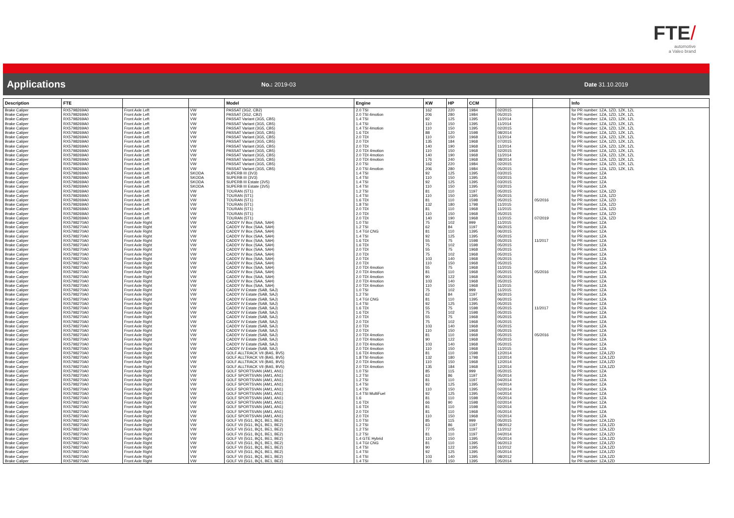FTE/
automotive
a Valeo brand
Applications
No.: 2019-03 Date 31.10.2019
| Description | FTE | | | Model | Engine | KW | HP | CCM | | | Info |
| --- | --- | --- | --- | --- | --- | --- | --- | --- | --- | --- | --- |
| Brake Caliper | RX5798269A0 | Front Axle Left | VW | PASSAT (3G2, CB2) | 2.0 TSI | 162 | 220 | 1984 | 02/2015 | | for PR number: 1ZA, 1ZD, 1ZK, 1ZL |
| Brake Caliper | RX5798269A0 | Front Axle Left | VW | PASSAT (3G2, CB2) | 2.0 TSI 4motion | 206 | 280 | 1984 | 05/2015 | | for PR number: 1ZA, 1ZD, 1ZK, 1ZL |
| Brake Caliper | RX5798269A0 | Front Axle Left | VW | PASSAT Variant (3G5, CB5) | 1.4 TSI | 92 | 125 | 1395 | 11/2014 | | for PR number: 1ZA, 1ZD, 1ZK, 1ZL |
| Brake Caliper | RX5798269A0 | Front Axle Left | VW | PASSAT Variant (3G5, CB5) | 1.4 TSI | 110 | 150 | 1395 | 11/2014 | | for PR number: 1ZA, 1ZD, 1ZK, 1ZL |
| Brake Caliper | RX5798269A0 | Front Axle Left | VW | PASSAT Variant (3G5, CB5) | 1.4 TSI 4motion | 110 | 150 | 1395 | 02/2015 | | for PR number: 1ZA, 1ZD, 1ZK, 1ZL |
| Brake Caliper | RX5798269A0 | Front Axle Left | VW | PASSAT Variant (3G5, CB5) | 1.6 TDI | 88 | 120 | 1598 | 08/2014 | | for PR number: 1ZA, 1ZD, 1ZK, 1ZL |
| Brake Caliper | RX5798269A0 | Front Axle Left | VW | PASSAT Variant (3G5, CB5) | 2.0 TDI | 110 | 150 | 1968 | 11/2014 | | for PR number: 1ZA, 1ZD, 1ZK, 1ZL |
| Brake Caliper | RX5798269A0 | Front Axle Left | VW | PASSAT Variant (3G5, CB5) | 2.0 TDI | 135 | 184 | 1968 | 07/2015 | | for PR number: 1ZA, 1ZD, 1ZK, 1ZL |
| Brake Caliper | RX5798269A0 | Front Axle Left | VW | PASSAT Variant (3G5, CB5) | 2.0 TDI | 140 | 190 | 1968 | 11/2014 | | for PR number: 1ZA, 1ZD, 1ZK, 1ZL |
| Brake Caliper | RX5798269A0 | Front Axle Left | VW | PASSAT Variant (3G5, CB5) | 2.0 TDI 4motion | 110 | 150 | 1968 | 02/2015 | | for PR number: 1ZA, 1ZD, 1ZK, 1ZL |
| Brake Caliper | RX5798269A0 | Front Axle Left | VW | PASSAT Variant (3G5, CB5) | 2.0 TDI 4motion | 140 | 190 | 1968 | 11/2014 | | for PR number: 1ZA, 1ZD, 1ZK, 1ZL |
| Brake Caliper | RX5798269A0 | Front Axle Left | VW | PASSAT Variant (3G5, CB5) | 2.0 TDI 4motion | 176 | 240 | 1968 | 08/2014 | | for PR number: 1ZA, 1ZD, 1ZK, 1ZL |
| Brake Caliper | RX5798269A0 | Front Axle Left | VW | PASSAT Variant (3G5, CB5) | 2.0 TSI | 162 | 220 | 1984 | 02/2015 | | for PR number: 1ZA, 1ZD, 1ZK, 1ZL |
| Brake Caliper | RX5798269A0 | Front Axle Left | VW | PASSAT Variant (3G5, CB5) | 2.0 TSI 4motion | 206 | 280 | 1984 | 05/2015 | | for PR number: 1ZA, 1ZD, 1ZK, 1ZL |
| Brake Caliper | RX5798269A0 | Front Axle Left | SKODA | SUPERB III (3V3) | 1.4 TSI | 92 | 125 | 1395 | 03/2015 | | for PR number: 1ZA |
| Brake Caliper | RX5798269A0 | Front Axle Left | SKODA | SUPERB III (3V3) | 1.4 TSI | 110 | 150 | 1395 | 03/2015 | | for PR number: 1ZA |
| Brake Caliper | RX5798269A0 | Front Axle Left | SKODA | SUPERB III Estate (3V5) | 1.4 TSI | 92 | 125 | 1395 | 03/2015 | | for PR number: 1ZA |
| Brake Caliper | RX5798269A0 | Front Axle Left | SKODA | SUPERB III Estate (3V5) | 1.4 TSI | 110 | 150 | 1395 | 03/2015 | | for PR number: 1ZA |
| Brake Caliper | RX5798269A0 | Front Axle Left | VW | TOURAN (5T1) | 1.2 TSI | 81 | 110 | 1197 | 05/2015 | | for PR number: 1ZA, 1ZD |
| Brake Caliper | RX5798269A0 | Front Axle Left | VW | TOURAN (5T1) | 1.4 TSI | 110 | 150 | 1395 | 05/2015 | | for PR number: 1ZA, 1ZD |
| Brake Caliper | RX5798269A0 | Front Axle Left | VW | TOURAN (5T1) | 1.6 TDI | 81 | 110 | 1598 | 05/2015 | 05/2016 | for PR number: 1ZA, 1ZD |
| Brake Caliper | RX5798269A0 | Front Axle Left | VW | TOURAN (5T1) | 1.8 TSI | 132 | 180 | 1798 | 11/2015 | | for PR number: 1ZA, 1ZD |
| Brake Caliper | RX5798269A0 | Front Axle Left | VW | TOURAN (5T1) | 2.0 TDI | 81 | 110 | 1968 | 11/2015 | | for PR number: 1ZA, 1ZD |
| Brake Caliper | RX5798269A0 | Front Axle Left | VW | TOURAN (5T1) | 2.0 TDI | 110 | 150 | 1968 | 05/2015 | | for PR number: 1ZA, 1ZD |
| Brake Caliper | RX5798269A0 | Front Axle Left | VW | TOURAN (5T1) | 2.0 TDI | 140 | 190 | 1968 | 11/2015 | 07/2019 | for PR number: 1ZA, 1ZD |
| Brake Caliper | RX5798270A0 | Front Axle Right | VW | CADDY IV Box (SAA, SAH) | 1.0 TSI | 75 | 102 | 999 | 11/2015 | | for PR number: 1ZA |
| Brake Caliper | RX5798270A0 | Front Axle Right | VW | CADDY IV Box (SAA, SAH) | 1.2 TSI | 62 | 84 | 1197 | 06/2015 | | for PR number: 1ZA |
| Brake Caliper | RX5798270A0 | Front Axle Right | VW | CADDY IV Box (SAA, SAH) | 1.4 TGI CNG | 81 | 110 | 1395 | 06/2015 | | for PR number: 1ZA |
| Brake Caliper | RX5798270A0 | Front Axle Right | VW | CADDY IV Box (SAA, SAH) | 1.4 TSI | 92 | 125 | 1395 | 05/2015 | | for PR number: 1ZA |
| Brake Caliper | RX5798270A0 | Front Axle Right | VW | CADDY IV Box (SAA, SAH) | 1.6 TDI | 55 | 75 | 1598 | 05/2015 | 11/2017 | for PR number: 1ZA |
| Brake Caliper | RX5798270A0 | Front Axle Right | VW | CADDY IV Box (SAA, SAH) | 1.6 TDI | 75 | 102 | 1598 | 05/2015 | | for PR number: 1ZA |
| Brake Caliper | RX5798270A0 | Front Axle Right | VW | CADDY IV Box (SAA, SAH) | 2.0 TDI | 55 | 75 | 1968 | 05/2015 | | for PR number: 1ZA |
| Brake Caliper | RX5798270A0 | Front Axle Right | VW | CADDY IV Box (SAA, SAH) | 2.0 TDI | 75 | 102 | 1968 | 05/2015 | | for PR number: 1ZA |
| Brake Caliper | RX5798270A0 | Front Axle Right | VW | CADDY IV Box (SAA, SAH) | 2.0 TDI | 103 | 140 | 1968 | 05/2015 | | for PR number: 1ZA |
| Brake Caliper | RX5798270A0 | Front Axle Right | VW | CADDY IV Box (SAA, SAH) | 2.0 TDI | 110 | 150 | 1968 | 05/2015 | | for PR number: 1ZA |
| Brake Caliper | RX5798270A0 | Front Axle Right | VW | CADDY IV Box (SAA, SAH) | 2.0 TDI 4motion | 55 | 75 | 1968 | 11/2015 | | for PR number: 1ZA |
| Brake Caliper | RX5798270A0 | Front Axle Right | VW | CADDY IV Box (SAA, SAH) | 2.0 TDI 4motion | 81 | 110 | 1968 | 05/2015 | 05/2016 | for PR number: 1ZA |
| Brake Caliper | RX5798270A0 | Front Axle Right | VW | CADDY IV Box (SAA, SAH) | 2.0 TDI 4motion | 90 | 122 | 1968 | 05/2015 | | for PR number: 1ZA |
| Brake Caliper | RX5798270A0 | Front Axle Right | VW | CADDY IV Box (SAA, SAH) | 2.0 TDI 4motion | 103 | 140 | 1968 | 05/2015 | | for PR number: 1ZA |
| Brake Caliper | RX5798270A0 | Front Axle Right | VW | CADDY IV Box (SAA, SAH) | 2.0 TDI 4motion | 110 | 150 | 1968 | 11/2015 | | for PR number: 1ZA |
| Brake Caliper | RX5798270A0 | Front Axle Right | VW | CADDY IV Estate (SAB, SAJ) | 1.0 TSI | 75 | 102 | 999 | 11/2015 | | for PR number: 1ZA |
| Brake Caliper | RX5798270A0 | Front Axle Right | VW | CADDY IV Estate (SAB, SAJ) | 1.2 TSI | 62 | 84 | 1197 | 06/2015 | | for PR number: 1ZA |
| Brake Caliper | RX5798270A0 | Front Axle Right | VW | CADDY IV Estate (SAB, SAJ) | 1.4 TGI CNG | 81 | 110 | 1395 | 06/2015 | | for PR number: 1ZA |
| Brake Caliper | RX5798270A0 | Front Axle Right | VW | CADDY IV Estate (SAB, SAJ) | 1.4 TSI | 92 | 125 | 1395 | 05/2015 | | for PR number: 1ZA |
| Brake Caliper | RX5798270A0 | Front Axle Right | VW | CADDY IV Estate (SAB, SAJ) | 1.6 TDI | 55 | 75 | 1598 | 05/2015 | 11/2017 | for PR number: 1ZA |
| Brake Caliper | RX5798270A0 | Front Axle Right | VW | CADDY IV Estate (SAB, SAJ) | 1.6 TDI | 75 | 102 | 1598 | 05/2015 | | for PR number: 1ZA |
| Brake Caliper | RX5798270A0 | Front Axle Right | VW | CADDY IV Estate (SAB, SAJ) | 2.0 TDI | 55 | 75 | 1968 | 05/2015 | | for PR number: 1ZA |
| Brake Caliper | RX5798270A0 | Front Axle Right | VW | CADDY IV Estate (SAB, SAJ) | 2.0 TDI | 75 | 102 | 1968 | 05/2015 | | for PR number: 1ZA |
| Brake Caliper | RX5798270A0 | Front Axle Right | VW | CADDY IV Estate (SAB, SAJ) | 2.0 TDI | 103 | 140 | 1968 | 05/2015 | | for PR number: 1ZA |
| Brake Caliper | RX5798270A0 | Front Axle Right | VW | CADDY IV Estate (SAB, SAJ) | 2.0 TDI | 110 | 150 | 1968 | 05/2015 | | for PR number: 1ZA |
| Brake Caliper | RX5798270A0 | Front Axle Right | VW | CADDY IV Estate (SAB, SAJ) | 2.0 TDI 4motion | 81 | 110 | 1968 | 05/2015 | 05/2016 | for PR number: 1ZA |
| Brake Caliper | RX5798270A0 | Front Axle Right | VW | CADDY IV Estate (SAB, SAJ) | 2.0 TDI 4motion | 90 | 122 | 1968 | 05/2015 | | for PR number: 1ZA |
| Brake Caliper | RX5798270A0 | Front Axle Right | VW | CADDY IV Estate (SAB, SAJ) | 2.0 TDI 4motion | 103 | 140 | 1968 | 05/2015 | | for PR number: 1ZA |
| Brake Caliper | RX5798270A0 | Front Axle Right | VW | CADDY IV Estate (SAB, SAJ) | 2.0 TDI 4motion | 110 | 150 | 1968 | 11/2015 | | for PR number: 1ZA |
| Brake Caliper | RX5798270A0 | Front Axle Right | VW | GOLF ALLTRACK VII (BA5, BV5) | 1.6 TDI 4motion | 81 | 110 | 1598 | 12/2014 | | for PR number: 1ZA,1ZD |
| Brake Caliper | RX5798270A0 | Front Axle Right | VW | GOLF ALLTRACK VII (BA5, BV5) | 1.8 TSI 4motion | 132 | 180 | 1798 | 12/2014 | | for PR number: 1ZA,1ZD |
| Brake Caliper | RX5798270A0 | Front Axle Right | VW | GOLF ALLTRACK VII (BA5, BV5) | 2.0 TDI 4motion | 110 | 150 | 1968 | 12/2014 | | for PR number: 1ZA,1ZD |
| Brake Caliper | RX5798270A0 | Front Axle Right | VW | GOLF ALLTRACK VII (BA5, BV5) | 2.0 TDI 4motion | 135 | 184 | 1968 | 12/2014 | | for PR number: 1ZA,1ZD |
| Brake Caliper | RX5798270A0 | Front Axle Right | VW | GOLF SPORTSVAN (AM1, AN1) | 1.0 TSI | 85 | 115 | 999 | 05/2015 | | for PR number: 1ZA |
| Brake Caliper | RX5798270A0 | Front Axle Right | VW | GOLF SPORTSVAN (AM1, AN1) | 1.2 TSI | 63 | 86 | 1197 | 05/2014 | | for PR number: 1ZA |
| Brake Caliper | RX5798270A0 | Front Axle Right | VW | GOLF SPORTSVAN (AM1, AN1) | 1.2 TSI | 81 | 110 | 1197 | 04/2014 | | for PR number: 1ZA |
| Brake Caliper | RX5798270A0 | Front Axle Right | VW | GOLF SPORTSVAN (AM1, AN1) | 1.4 TSI | 92 | 125 | 1395 | 04/2014 | | for PR number: 1ZA |
| Brake Caliper | RX5798270A0 | Front Axle Right | VW | GOLF SPORTSVAN (AM1, AN1) | 1.4 TSI | 110 | 150 | 1395 | 02/2014 | | for PR number: 1ZA |
| Brake Caliper | RX5798270A0 | Front Axle Right | VW | GOLF SPORTSVAN (AM1, AN1) | 1.4 TSI MultiFuel | 92 | 125 | 1395 | 04/2014 | | for PR number: 1ZA |
| Brake Caliper | RX5798270A0 | Front Axle Right | VW | GOLF SPORTSVAN (AM1, AN1) | 1.6 | 81 | 110 | 1598 | 05/2014 | | for PR number: 1ZA |
| Brake Caliper | RX5798270A0 | Front Axle Right | VW | GOLF SPORTSVAN (AM1, AN1) | 1.6 TDI | 66 | 90 | 1598 | 02/2014 | | for PR number: 1ZA |
| Brake Caliper | RX5798270A0 | Front Axle Right | VW | GOLF SPORTSVAN (AM1, AN1) | 1.6 TDI | 81 | 110 | 1598 | 02/2014 | | for PR number: 1ZA |
| Brake Caliper | RX5798270A0 | Front Axle Right | VW | GOLF SPORTSVAN (AM1, AN1) | 2.0 TDI | 81 | 110 | 1968 | 05/2014 | | for PR number: 1ZA |
| Brake Caliper | RX5798270A0 | Front Axle Right | VW | GOLF SPORTSVAN (AM1, AN1) | 2.0 TDI | 110 | 150 | 1968 | 02/2014 | | for PR number: 1ZA |
| Brake Caliper | RX5798270A0 | Front Axle Right | VW | GOLF VII (5G1, BQ1, BE1, BE2) | 1.0 TSI | 85 | 115 | 999 | 05/2015 | | for PR number: 1ZA,1ZD |
| Brake Caliper | RX5798270A0 | Front Axle Right | VW | GOLF VII (5G1, BQ1, BE1, BE2) | 1.2 TSI | 63 | 86 | 1197 | 08/2012 | | for PR number: 1ZA,1ZD |
| Brake Caliper | RX5798270A0 | Front Axle Right | VW | GOLF VII (5G1, BQ1, BE1, BE2) | 1.2 TSI | 77 | 105 | 1197 | 11/2012 | | for PR number: 1ZA,1ZD |
| Brake Caliper | RX5798270A0 | Front Axle Right | VW | GOLF VII (5G1, BQ1, BE1, BE2) | 1.2 TSI | 81 | 110 | 1197 | 04/2014 | | for PR number: 1ZA,1ZD |
| Brake Caliper | RX5798270A0 | Front Axle Right | VW | GOLF VII (5G1, BQ1, BE1, BE2) | 1.4 GTE Hybrid | 110 | 150 | 1395 | 05/2014 | | for PR number: 1ZA,1ZD |
| Brake Caliper | RX5798270A0 | Front Axle Right | VW | GOLF VII (5G1, BQ1, BE1, BE2) | 1.4 TGI CNG | 81 | 110 | 1395 | 06/2013 | | for PR number: 1ZA,1ZD |
| Brake Caliper | RX5798270A0 | Front Axle Right | VW | GOLF VII (5G1, BQ1, BE1, BE2) | 1.4 TSI | 90 | 122 | 1395 | 11/2012 | | for PR number: 1ZA,1ZD |
| Brake Caliper | RX5798270A0 | Front Axle Right | VW | GOLF VII (5G1, BQ1, BE1, BE2) | 1.4 TSI | 92 | 125 | 1395 | 05/2014 | | for PR number: 1ZA,1ZD |
| Brake Caliper | RX5798270A0 | Front Axle Right | VW | GOLF VII (5G1, BQ1, BE1, BE2) | 1.4 TSI | 103 | 140 | 1395 | 08/2012 | | for PR number: 1ZA,1ZD |
| Brake Caliper | RX5798270A0 | Front Axle Right | VW | GOLF VII (5G1, BQ1, BE1, BE2) | 1.4 TSI | 110 | 150 | 1395 | 05/2014 | | for PR number: 1ZA,1ZD |